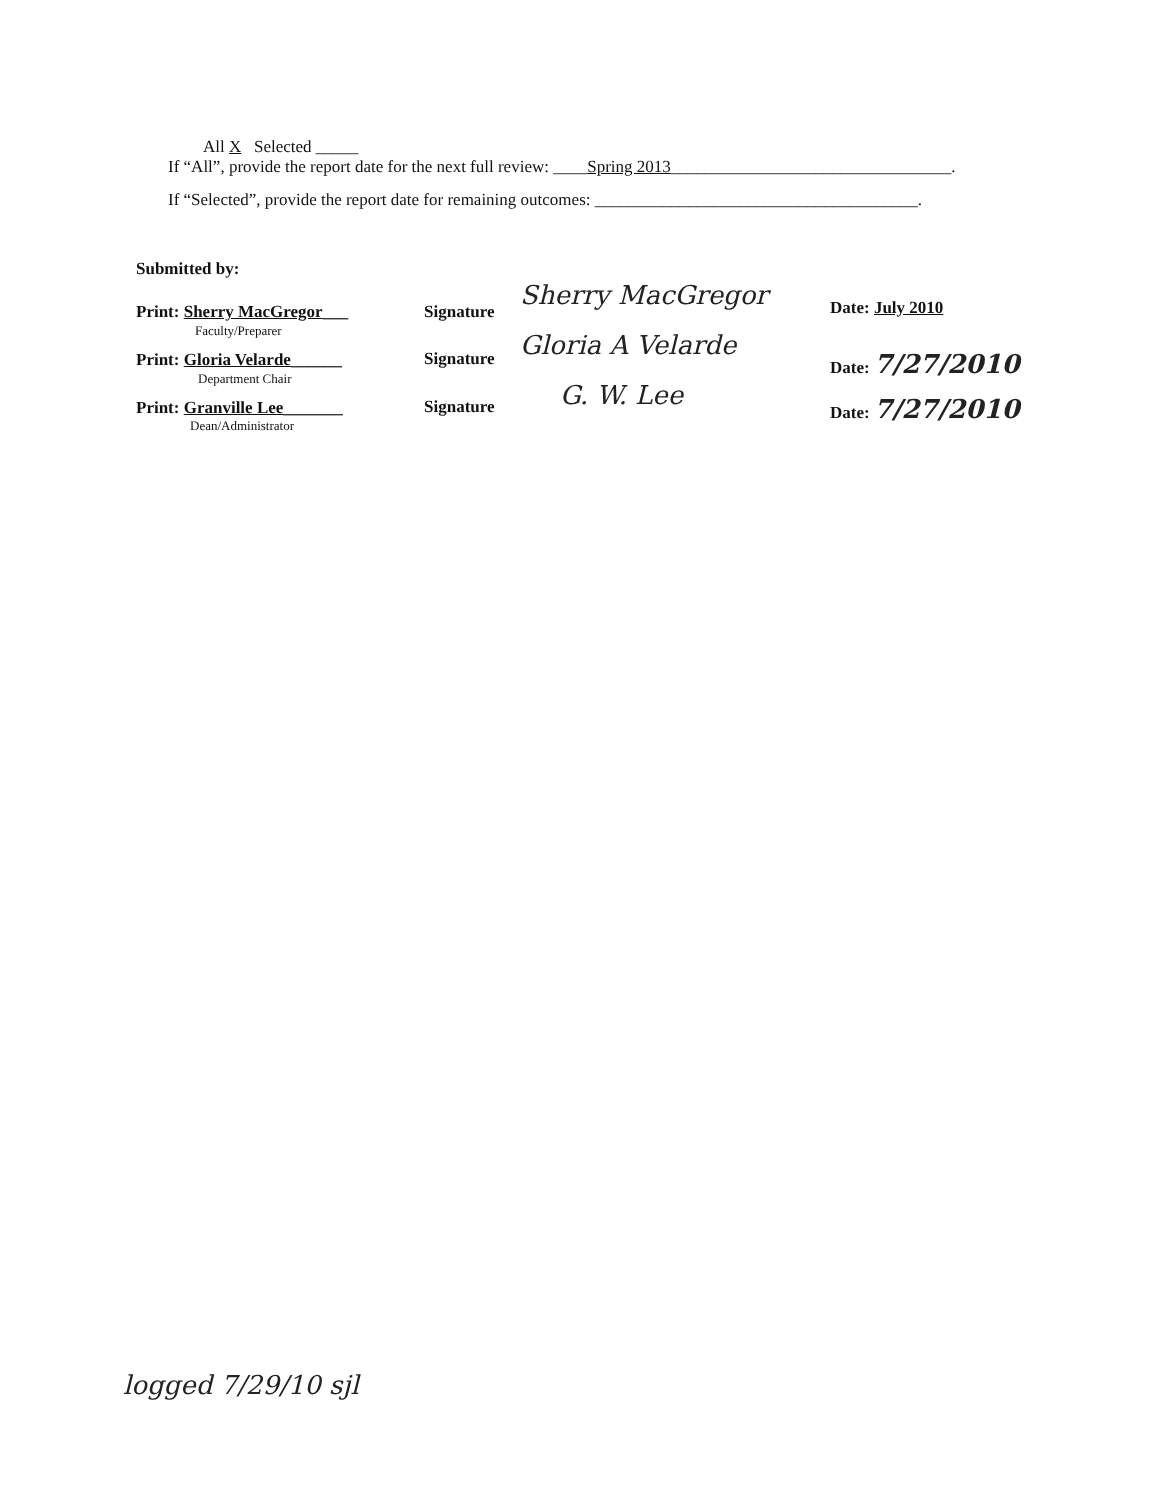All X Selected _____
If “All”, provide the report date for the next full review: ____Spring 2013_________________________________.
If “Selected”, provide the report date for remaining outcomes: ______________________________________.
Submitted by:
Print: Sherry MacGregor___
Faculty/Preparer
Print: Gloria Velarde______
Department Chair
Print: Granville Lee_______
Dean/Administrator
Signature
Sherry MacGregor
Signature Gloria A Velarde
Signature G. W. Lee
Date: July 2010
Date: 7/27/2010
Date: 7/27/2010
logged 7/29/10 sjl